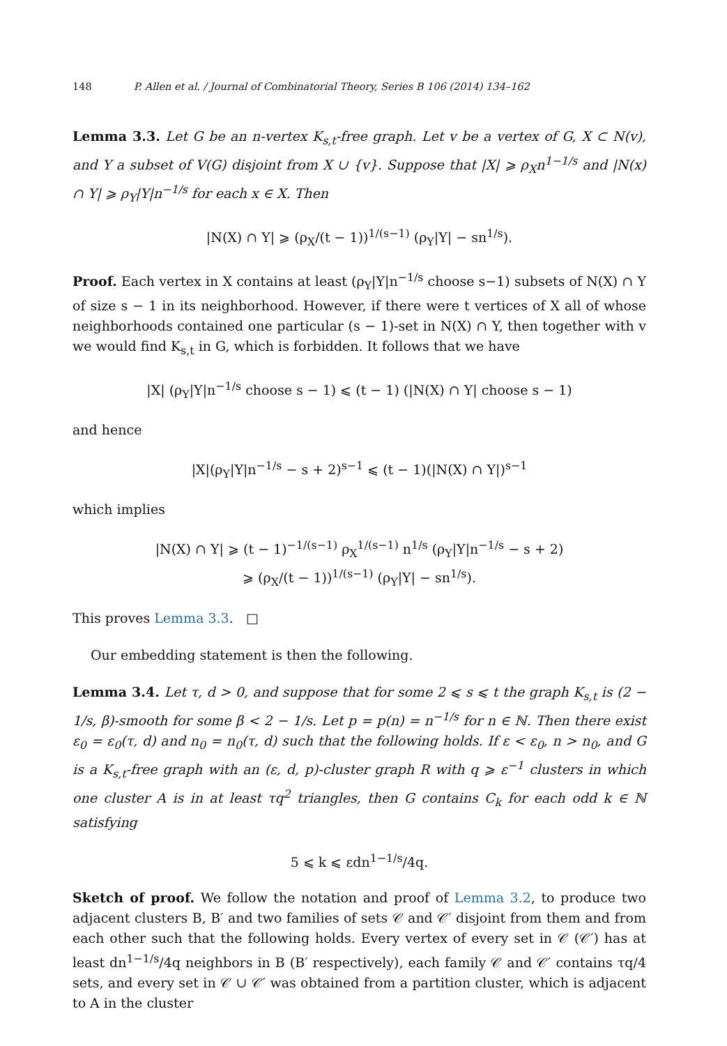148 P. Allen et al. / Journal of Combinatorial Theory, Series B 106 (2014) 134–162
Lemma 3.3. Let G be an n-vertex K<sub>s,t</sub>-free graph. Let v be a vertex of G, X ⊂ N(v), and Y a subset of V(G) disjoint from X ∪ {v}. Suppose that |X| ⩾ ρ<sub>X</sub>n<sup>1−1/s</sup> and |N(x) ∩ Y| ⩾ ρ<sub>Y</sub>|Y|n<sup>−1/s</sup> for each x ∈ X. Then
|N(X) ∩ Y| ⩾ (ρ<sub>X</sub>/(t − 1))<sup>1/(s−1)</sup> (ρ<sub>Y</sub>|Y| − sn<sup>1/s</sup>).
Proof. Each vertex in X contains at least (ρ<sub>Y</sub>|Y|n<sup>−1/s</sup> choose s−1) subsets of N(X) ∩ Y of size s − 1 in its neighborhood. However, if there were t vertices of X all of whose neighborhoods contained one particular (s − 1)-set in N(X) ∩ Y, then together with v we would find K<sub>s,t</sub> in G, which is forbidden. It follows that we have
|X| (ρ<sub>Y</sub>|Y|n<sup>−1/s</sup> choose s − 1) ⩽ (t − 1) (|N(X) ∩ Y| choose s − 1)
and hence
|X|(ρ<sub>Y</sub>|Y|n<sup>−1/s</sup> − s + 2)<sup>s−1</sup> ⩽ (t − 1)(|N(X) ∩ Y|)<sup>s−1</sup>
which implies
|N(X) ∩ Y| ⩾ (t − 1)<sup>−1/(s−1)</sup> ρ<sub>X</sub><sup>1/(s−1)</sup> n<sup>1/s</sup> (ρ<sub>Y</sub>|Y|n<sup>−1/s</sup> − s + 2)
⩾ (ρ<sub>X</sub>/(t − 1))<sup>1/(s−1)</sup> (ρ<sub>Y</sub>|Y| − sn<sup>1/s</sup>).
This proves Lemma 3.3. □
Our embedding statement is then the following.
Lemma 3.4. Let τ, d > 0, and suppose that for some 2 ⩽ s ⩽ t the graph K<sub>s,t</sub> is (2 − 1/s, β)-smooth for some β < 2 − 1/s. Let p = p(n) = n<sup>−1/s</sup> for n ∈ ℕ. Then there exist ε<sub>0</sub> = ε<sub>0</sub>(τ, d) and n<sub>0</sub> = n<sub>0</sub>(τ, d) such that the following holds. If ε < ε<sub>0</sub>, n > n<sub>0</sub>, and G is a K<sub>s,t</sub>-free graph with an (ε, d, p)-cluster graph R with q ⩾ ε<sup>−1</sup> clusters in which one cluster A is in at least τq<sup>2</sup> triangles, then G contains C<sub>k</sub> for each odd k ∈ ℕ satisfying
5 ⩽ k ⩽ εdn<sup>1−1/s</sup>/4q.
Sketch of proof. We follow the notation and proof of Lemma 3.2, to produce two adjacent clusters B, B′ and two families of sets 𝒞 and 𝒞′ disjoint from them and from each other such that the following holds. Every vertex of every set in 𝒞 (𝒞′) has at least dn<sup>1−1/s</sup>/4q neighbors in B (B′ respectively), each family 𝒞 and 𝒞′ contains τq/4 sets, and every set in 𝒞 ∪ 𝒞′ was obtained from a partition cluster, which is adjacent to A in the cluster